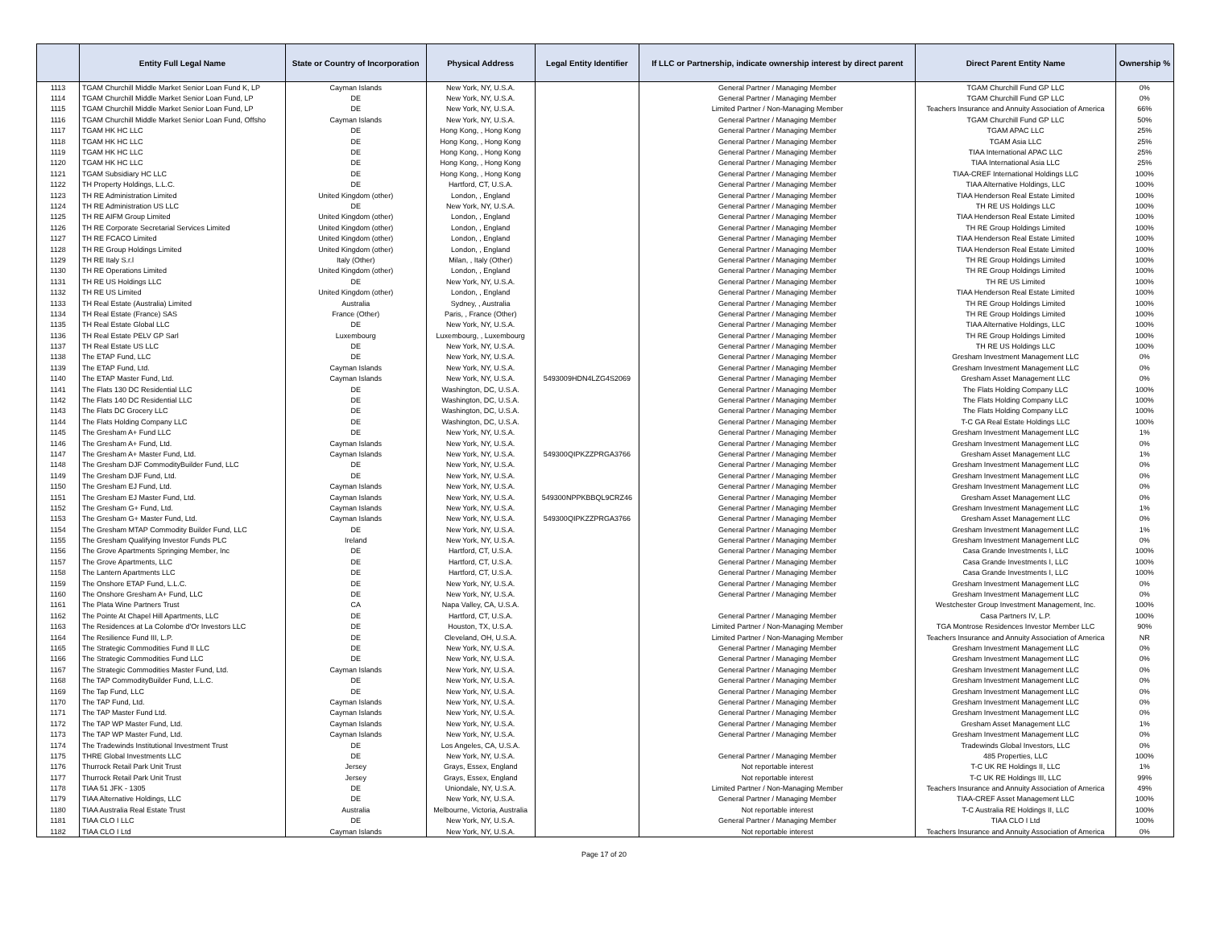| | Entity Full Legal Name | State or Country of Incorporation | Physical Address | Legal Entity Identifier | If LLC or Partnership, indicate ownership interest by direct parent | Direct Parent Entity Name | Ownership % |
| --- | --- | --- | --- | --- | --- | --- | --- |
| 1113 | TGAM Churchill Middle Market Senior Loan Fund K, LP | Cayman Islands | New York, NY, U.S.A. | | General Partner / Managing Member | TGAM Churchill Fund GP LLC | 0% |
| 1114 | TGAM Churchill Middle Market Senior Loan Fund, LP | DE | New York, NY, U.S.A. | | General Partner / Managing Member | TGAM Churchill Fund GP LLC | 0% |
| 1115 | TGAM Churchill Middle Market Senior Loan Fund, LP | DE | New York, NY, U.S.A. | | Limited Partner / Non-Managing Member | Teachers Insurance and Annuity Association of America | 66% |
| 1116 | TGAM Churchill Middle Market Senior Loan Fund, Offsho | Cayman Islands | New York, NY, U.S.A. | | General Partner / Managing Member | TGAM Churchill Fund GP LLC | 50% |
| 1117 | TGAM HK HC LLC | DE | Hong Kong, , Hong Kong | | General Partner / Managing Member | TGAM APAC LLC | 25% |
| 1118 | TGAM HK HC LLC | DE | Hong Kong, , Hong Kong | | General Partner / Managing Member | TGAM Asia LLC | 25% |
| 1119 | TGAM HK HC LLC | DE | Hong Kong, , Hong Kong | | General Partner / Managing Member | TIAA International APAC LLC | 25% |
| 1120 | TGAM HK HC LLC | DE | Hong Kong, , Hong Kong | | General Partner / Managing Member | TIAA International Asia LLC | 25% |
| 1121 | TGAM Subsidiary HC LLC | DE | Hong Kong, , Hong Kong | | General Partner / Managing Member | TIAA-CREF International Holdings LLC | 100% |
| 1122 | TH Property Holdings, L.L.C. | DE | Hartford, CT, U.S.A. | | General Partner / Managing Member | TIAA Alternative Holdings, LLC | 100% |
| 1123 | TH RE Administration Limited | United Kingdom (other) | London, , England | | General Partner / Managing Member | TIAA Henderson Real Estate Limited | 100% |
| 1124 | TH RE Administration US LLC | DE | New York, NY, U.S.A. | | General Partner / Managing Member | TH RE US Holdings LLC | 100% |
| 1125 | TH RE AIFM Group Limited | United Kingdom (other) | London, , England | | General Partner / Managing Member | TIAA Henderson Real Estate Limited | 100% |
| 1126 | TH RE Corporate Secretarial Services Limited | United Kingdom (other) | London, , England | | General Partner / Managing Member | TH RE Group Holdings Limited | 100% |
| 1127 | TH RE FCACO Limited | United Kingdom (other) | London, , England | | General Partner / Managing Member | TIAA Henderson Real Estate Limited | 100% |
| 1128 | TH RE Group Holdings Limited | United Kingdom (other) | London, , England | | General Partner / Managing Member | TIAA Henderson Real Estate Limited | 100% |
| 1129 | TH RE Italy S.r.l | Italy (Other) | Milan, , Italy (Other) | | General Partner / Managing Member | TH RE Group Holdings Limited | 100% |
| 1130 | TH RE Operations Limited | United Kingdom (other) | London, , England | | General Partner / Managing Member | TH RE Group Holdings Limited | 100% |
| 1131 | TH RE US Holdings LLC | DE | New York, NY, U.S.A. | | General Partner / Managing Member | TH RE US Limited | 100% |
| 1132 | TH RE US Limited | United Kingdom (other) | London, , England | | General Partner / Managing Member | TIAA Henderson Real Estate Limited | 100% |
| 1133 | TH Real Estate (Australia) Limited | Australia | Sydney, , Australia | | General Partner / Managing Member | TH RE Group Holdings Limited | 100% |
| 1134 | TH Real Estate (France) SAS | France (Other) | Paris, , France (Other) | | General Partner / Managing Member | TH RE Group Holdings Limited | 100% |
| 1135 | TH Real Estate Global LLC | DE | New York, NY, U.S.A. | | General Partner / Managing Member | TIAA Alternative Holdings, LLC | 100% |
| 1136 | TH Real Estate PELV GP Sarl | Luxembourg | Luxembourg, , Luxembourg | | General Partner / Managing Member | TH RE Group Holdings Limited | 100% |
| 1137 | TH Real Estate US LLC | DE | New York, NY, U.S.A. | | General Partner / Managing Member | TH RE US Holdings LLC | 100% |
| 1138 | The ETAP Fund, LLC | DE | New York, NY, U.S.A. | | General Partner / Managing Member | Gresham Investment Management LLC | 0% |
| 1139 | The ETAP Fund, Ltd. | Cayman Islands | New York, NY, U.S.A. | | General Partner / Managing Member | Gresham Investment Management LLC | 0% |
| 1140 | The ETAP Master Fund, Ltd. | Cayman Islands | New York, NY, U.S.A. | 5493009HDN4LZG4S2069 | General Partner / Managing Member | Gresham Asset Management LLC | 0% |
| 1141 | The Flats 130 DC Residential LLC | DE | Washington, DC, U.S.A. | | General Partner / Managing Member | The Flats Holding Company LLC | 100% |
| 1142 | The Flats 140 DC Residential LLC | DE | Washington, DC, U.S.A. | | General Partner / Managing Member | The Flats Holding Company LLC | 100% |
| 1143 | The Flats DC Grocery LLC | DE | Washington, DC, U.S.A. | | General Partner / Managing Member | The Flats Holding Company LLC | 100% |
| 1144 | The Flats Holding Company LLC | DE | Washington, DC, U.S.A. | | General Partner / Managing Member | T-C GA Real Estate Holdings LLC | 100% |
| 1145 | The Gresham A+ Fund LLC | DE | New York, NY, U.S.A. | | General Partner / Managing Member | Gresham Investment Management LLC | 1% |
| 1146 | The Gresham A+ Fund, Ltd. | Cayman Islands | New York, NY, U.S.A. | | General Partner / Managing Member | Gresham Investment Management LLC | 0% |
| 1147 | The Gresham A+ Master Fund, Ltd. | Cayman Islands | New York, NY, U.S.A. | 549300QIPKZZPRGA3766 | General Partner / Managing Member | Gresham Asset Management LLC | 1% |
| 1148 | The Gresham DJF CommodityBuilder Fund, LLC | DE | New York, NY, U.S.A. | | General Partner / Managing Member | Gresham Investment Management LLC | 0% |
| 1149 | The Gresham DJF Fund, Ltd. | DE | New York, NY, U.S.A. | | General Partner / Managing Member | Gresham Investment Management LLC | 0% |
| 1150 | The Gresham EJ Fund, Ltd. | Cayman Islands | New York, NY, U.S.A. | | General Partner / Managing Member | Gresham Investment Management LLC | 0% |
| 1151 | The Gresham EJ Master Fund, Ltd. | Cayman Islands | New York, NY, U.S.A. | 549300NPPKBBQL9CRZ46 | General Partner / Managing Member | Gresham Asset Management LLC | 0% |
| 1152 | The Gresham G+ Fund, Ltd. | Cayman Islands | New York, NY, U.S.A. | | General Partner / Managing Member | Gresham Investment Management LLC | 1% |
| 1153 | The Gresham G+ Master Fund, Ltd. | Cayman Islands | New York, NY, U.S.A. | 549300QIPKZZPRGA3766 | General Partner / Managing Member | Gresham Asset Management LLC | 0% |
| 1154 | The Gresham MTAP Commodity Builder Fund, LLC | DE | New York, NY, U.S.A. | | General Partner / Managing Member | Gresham Investment Management LLC | 1% |
| 1155 | The Gresham Qualifying Investor Funds PLC | Ireland | New York, NY, U.S.A. | | General Partner / Managing Member | Gresham Investment Management LLC | 0% |
| 1156 | The Grove Apartments Springing Member, Inc | DE | Hartford, CT, U.S.A. | | General Partner / Managing Member | Casa Grande Investments I, LLC | 100% |
| 1157 | The Grove Apartments, LLC | DE | Hartford, CT, U.S.A. | | General Partner / Managing Member | Casa Grande Investments I, LLC | 100% |
| 1158 | The Lantern Apartments LLC | DE | Hartford, CT, U.S.A. | | General Partner / Managing Member | Casa Grande Investments I, LLC | 100% |
| 1159 | The Onshore ETAP Fund, L.L.C. | DE | New York, NY, U.S.A. | | General Partner / Managing Member | Gresham Investment Management LLC | 0% |
| 1160 | The Onshore Gresham A+ Fund, LLC | DE | New York, NY, U.S.A. | | General Partner / Managing Member | Gresham Investment Management LLC | 0% |
| 1161 | The Plata Wine Partners Trust | CA | Napa Valley, CA, U.S.A. | | | Westchester Group Investment Management, Inc. | 100% |
| 1162 | The Pointe At Chapel Hill Apartments, LLC | DE | Hartford, CT, U.S.A. | | General Partner / Managing Member | Casa Partners IV, L.P. | 100% |
| 1163 | The Residences at La Colombe d'Or Investors LLC | DE | Houston, TX, U.S.A. | | Limited Partner / Non-Managing Member | TGA Montrose Residences Investor Member LLC | 90% |
| 1164 | The Resilience Fund III, L.P. | DE | Cleveland, OH, U.S.A. | | Limited Partner / Non-Managing Member | Teachers Insurance and Annuity Association of America | NR |
| 1165 | The Strategic Commodities Fund II LLC | DE | New York, NY, U.S.A. | | General Partner / Managing Member | Gresham Investment Management LLC | 0% |
| 1166 | The Strategic Commodities Fund LLC | DE | New York, NY, U.S.A. | | General Partner / Managing Member | Gresham Investment Management LLC | 0% |
| 1167 | The Strategic Commodities Master Fund, Ltd. | Cayman Islands | New York, NY, U.S.A. | | General Partner / Managing Member | Gresham Investment Management LLC | 0% |
| 1168 | The TAP CommodityBuilder Fund, L.L.C. | DE | New York, NY, U.S.A. | | General Partner / Managing Member | Gresham Investment Management LLC | 0% |
| 1169 | The Tap Fund, LLC | DE | New York, NY, U.S.A. | | General Partner / Managing Member | Gresham Investment Management LLC | 0% |
| 1170 | The TAP Fund, Ltd. | Cayman Islands | New York, NY, U.S.A. | | General Partner / Managing Member | Gresham Investment Management LLC | 0% |
| 1171 | The TAP Master Fund Ltd. | Cayman Islands | New York, NY, U.S.A. | | General Partner / Managing Member | Gresham Investment Management LLC | 0% |
| 1172 | The TAP WP Master Fund, Ltd. | Cayman Islands | New York, NY, U.S.A. | | General Partner / Managing Member | Gresham Asset Management LLC | 1% |
| 1173 | The TAP WP Master Fund, Ltd. | Cayman Islands | New York, NY, U.S.A. | | General Partner / Managing Member | Gresham Investment Management LLC | 0% |
| 1174 | The Tradewinds Institutional Investment Trust | DE | Los Angeles, CA, U.S.A. | | | Tradewinds Global Investors, LLC | 0% |
| 1175 | THRE Global Investments LLC | DE | New York, NY, U.S.A. | | General Partner / Managing Member | 485 Properties, LLC | 100% |
| 1176 | Thurrock Retail Park Unit Trust | Jersey | Grays, Essex, England | | Not reportable interest | T-C UK RE Holdings II, LLC | 1% |
| 1177 | Thurrock Retail Park Unit Trust | Jersey | Grays, Essex, England | | Not reportable interest | T-C UK RE Holdings III, LLC | 99% |
| 1178 | TIAA 51 JFK - 1305 | DE | Uniondale, NY, U.S.A. | | Limited Partner / Non-Managing Member | Teachers Insurance and Annuity Association of America | 49% |
| 1179 | TIAA Alternative Holdings, LLC | DE | New York, NY, U.S.A. | | General Partner / Managing Member | TIAA-CREF Asset Management LLC | 100% |
| 1180 | TIAA Australia Real Estate Trust | Australia | Melbourne, Victoria, Australia | | Not reportable interest | T-C Australia RE Holdings II, LLC | 100% |
| 1181 | TIAA CLO I LLC | DE | New York, NY, U.S.A. | | General Partner / Managing Member | TIAA CLO I Ltd | 100% |
| 1182 | TIAA CLO I Ltd | Cayman Islands | New York, NY, U.S.A. | | Not reportable interest | Teachers Insurance and Annuity Association of America | 0% |
Page 17 of 20